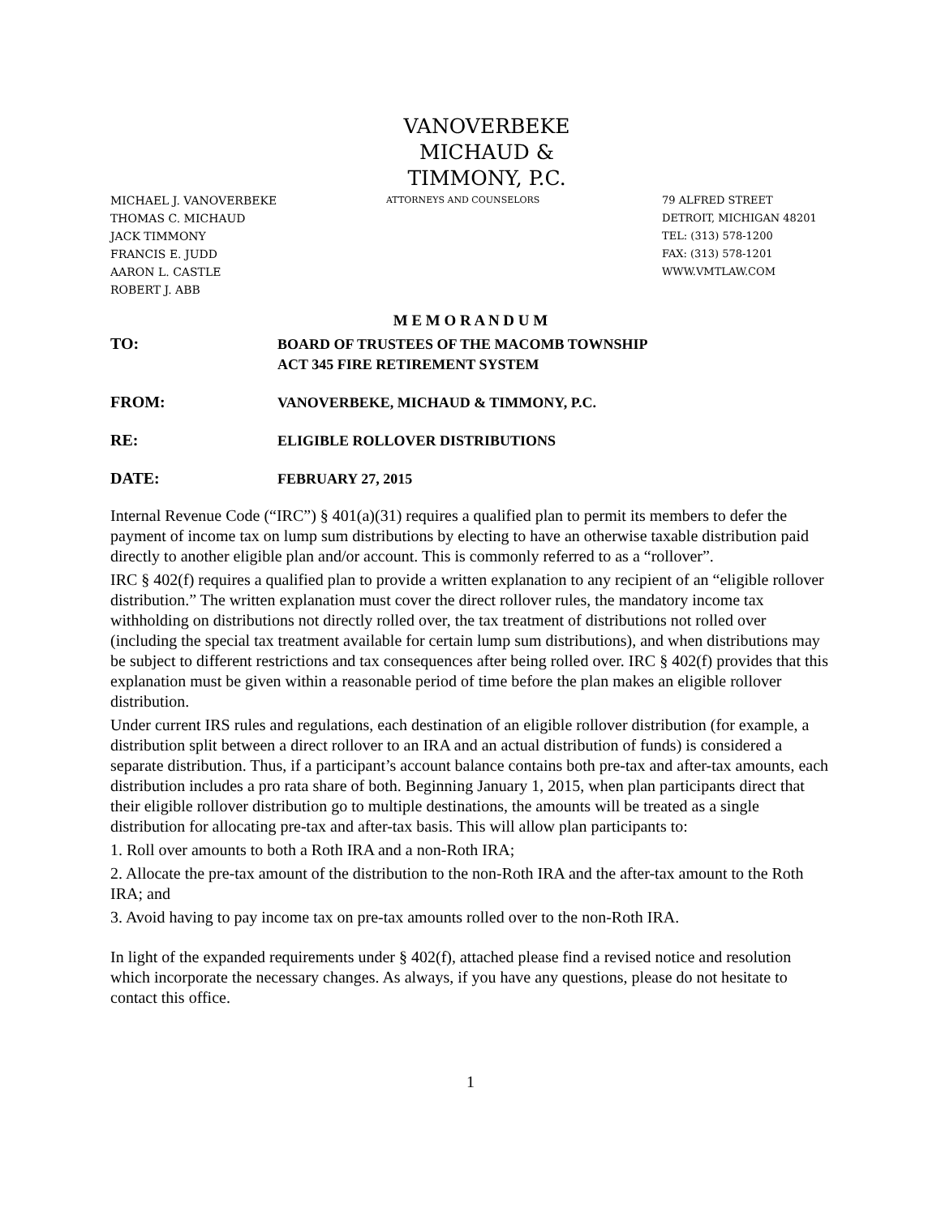VANOVERBEKE
MICHAUD &
TIMMONY, P.C.
MICHAEL J. VANOVERBEKE
THOMAS C. MICHAUD
JACK TIMMONY
FRANCIS E. JUDD
AARON L. CASTLE
ROBERT J. ABB
ATTORNEYS AND COUNSELORS
79 ALFRED STREET
DETROIT, MICHIGAN 48201
TEL: (313) 578-1200
FAX: (313) 578-1201
WWW.VMTLAW.COM
M E M O R A N D U M
TO:
BOARD OF TRUSTEES OF THE MACOMB TOWNSHIP
ACT 345 FIRE RETIREMENT SYSTEM
FROM:
VANOVERBEKE, MICHAUD & TIMMONY, P.C.
RE:
ELIGIBLE ROLLOVER DISTRIBUTIONS
DATE:
FEBRUARY 27, 2015
Internal Revenue Code (“IRC”) § 401(a)(31) requires a qualified plan to permit its members to defer the payment of income tax on lump sum distributions by electing to have an otherwise taxable distribution paid directly to another eligible plan and/or account. This is commonly referred to as a “rollover”.
IRC § 402(f) requires a qualified plan to provide a written explanation to any recipient of an “eligible rollover distribution.” The written explanation must cover the direct rollover rules, the mandatory income tax withholding on distributions not directly rolled over, the tax treatment of distributions not rolled over (including the special tax treatment available for certain lump sum distributions), and when distributions may be subject to different restrictions and tax consequences after being rolled over. IRC § 402(f) provides that this explanation must be given within a reasonable period of time before the plan makes an eligible rollover distribution.
Under current IRS rules and regulations, each destination of an eligible rollover distribution (for example, a distribution split between a direct rollover to an IRA and an actual distribution of funds) is considered a separate distribution. Thus, if a participant’s account balance contains both pre-tax and after-tax amounts, each distribution includes a pro rata share of both. Beginning January 1, 2015, when plan participants direct that their eligible rollover distribution go to multiple destinations, the amounts will be treated as a single distribution for allocating pre-tax and after-tax basis. This will allow plan participants to:
1. Roll over amounts to both a Roth IRA and a non-Roth IRA;
2. Allocate the pre-tax amount of the distribution to the non-Roth IRA and the after-tax amount to the Roth IRA; and
3. Avoid having to pay income tax on pre-tax amounts rolled over to the non-Roth IRA.
In light of the expanded requirements under § 402(f), attached please find a revised notice and resolution which incorporate the necessary changes. As always, if you have any questions, please do not hesitate to contact this office.
1